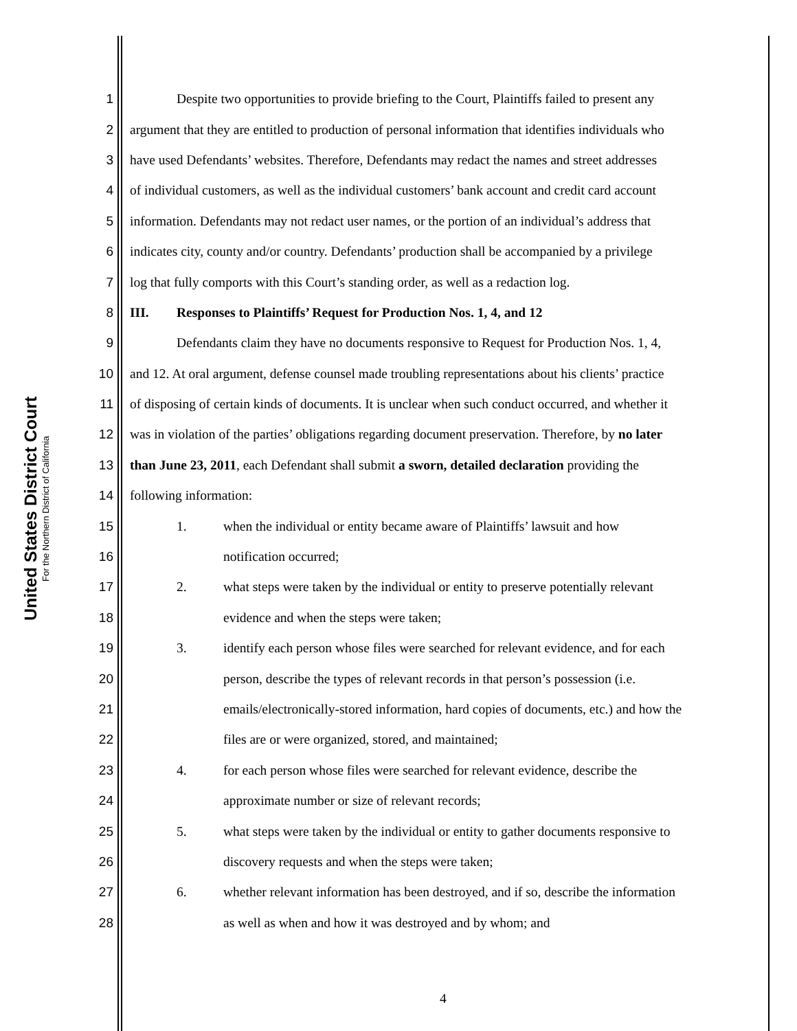United States District Court
For the Northern District of California
1 Despite two opportunities to provide briefing to the Court, Plaintiffs failed to present any
2 argument that they are entitled to production of personal information that identifies individuals who
3 have used Defendants’ websites. Therefore, Defendants may redact the names and street addresses
4 of individual customers, as well as the individual customers’ bank account and credit card account
5 information. Defendants may not redact user names, or the portion of an individual’s address that
6 indicates city, county and/or country. Defendants’ production shall be accompanied by a privilege
7 log that fully comports with this Court’s standing order, as well as a redaction log.
8 III. Responses to Plaintiffs’ Request for Production Nos. 1, 4, and 12
9 Defendants claim they have no documents responsive to Request for Production Nos. 1, 4,
10 and 12. At oral argument, defense counsel made troubling representations about his clients’ practice
11 of disposing of certain kinds of documents. It is unclear when such conduct occurred, and whether it
12 was in violation of the parties’ obligations regarding document preservation. Therefore, by no later
13 than June 23, 2011, each Defendant shall submit a sworn, detailed declaration providing the
14 following information:
15 1. when the individual or entity became aware of Plaintiffs’ lawsuit and how
16 notification occurred;
17 2. what steps were taken by the individual or entity to preserve potentially relevant
18 evidence and when the steps were taken;
19 3. identify each person whose files were searched for relevant evidence, and for each
20 person, describe the types of relevant records in that person’s possession (i.e.
21 emails/electronically-stored information, hard copies of documents, etc.) and how the
22 files are or were organized, stored, and maintained;
23 4. for each person whose files were searched for relevant evidence, describe the
24 approximate number or size of relevant records;
25 5. what steps were taken by the individual or entity to gather documents responsive to
26 discovery requests and when the steps were taken;
27 6. whether relevant information has been destroyed, and if so, describe the information
28 as well as when and how it was destroyed and by whom; and
4